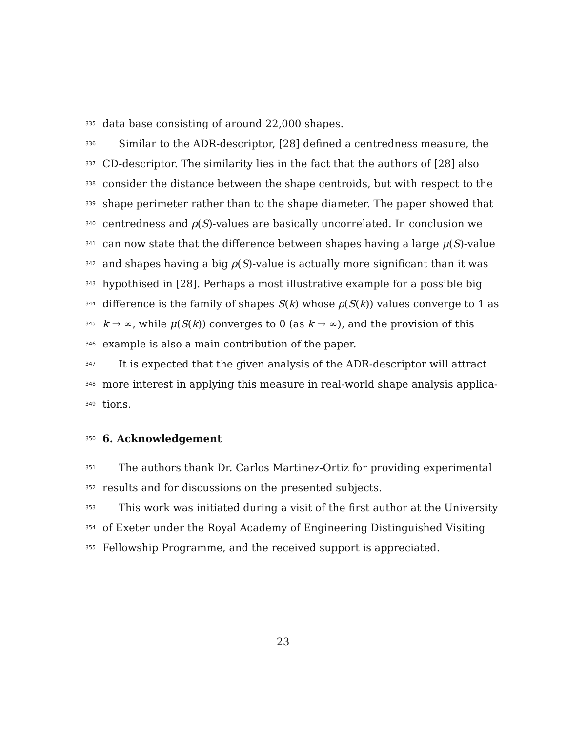335 data base consisting of around 22,000 shapes.
336 Similar to the ADR-descriptor, [28] defined a centredness measure, the
337 CD-descriptor. The similarity lies in the fact that the authors of [28] also
338 consider the distance between the shape centroids, but with respect to the
339 shape perimeter rather than to the shape diameter. The paper showed that
340 centredness and ρ(S)-values are basically uncorrelated. In conclusion we
341 can now state that the difference between shapes having a large μ(S)-value
342 and shapes having a big ρ(S)-value is actually more significant than it was
343 hypothised in [28]. Perhaps a most illustrative example for a possible big
344 difference is the family of shapes S(k) whose ρ(S(k)) values converge to 1 as
345 k → ∞, while μ(S(k)) converges to 0 (as k → ∞), and the provision of this
346 example is also a main contribution of the paper.
347 It is expected that the given analysis of the ADR-descriptor will attract
348 more interest in applying this measure in real-world shape analysis applica-
349 tions.
350
6. Acknowledgement
351 The authors thank Dr. Carlos Martinez-Ortiz for providing experimental
352 results and for discussions on the presented subjects.
353 This work was initiated during a visit of the first author at the University
354 of Exeter under the Royal Academy of Engineering Distinguished Visiting
355 Fellowship Programme, and the received support is appreciated.
23